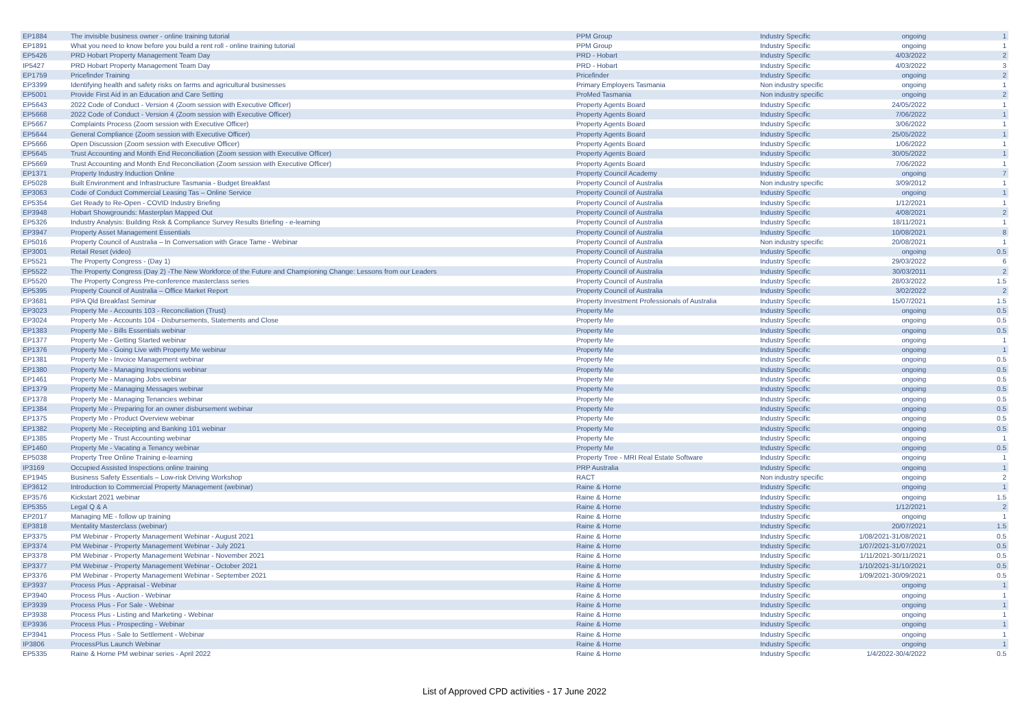| EP1884 | The invisible business owner - online training tutorial | PPM Group | Industry Specific | ongoing | 1 |
| EP1891 | What you need to know before you build a rent roll - online training tutorial | PPM Group | Industry Specific | ongoing | 1 |
| EP5426 | PRD Hobart Property Management Team Day | PRD - Hobart | Industry Specific | 4/03/2022 | 2 |
| IP5427 | PRD Hobart Property Management Team Day | PRD - Hobart | Industry Specific | 4/03/2022 | 3 |
| EP1759 | Pricefinder Training | Pricefinder | Industry Specific | ongoing | 2 |
| EP3399 | Identifying health and safety risks on farms and agricultural businesses | Primary Employers Tasmania | Non industry specific | ongoing | 1 |
| EP5001 | Provide First Aid in an Education and Care Setting | ProMed Tasmania | Non industry specific | ongoing | 2 |
| EP5643 | 2022 Code of Conduct - Version 4 (Zoom session with Executive Officer) | Property Agents Board | Industry Specific | 24/05/2022 | 1 |
| EP5668 | 2022 Code of Conduct - Version 4 (Zoom session with Executive Officer) | Property Agents Board | Industry Specific | 7/06/2022 | 1 |
| EP5667 | Complaints Process (Zoom session with Executive Officer) | Property Agents Board | Industry Specific | 3/06/2022 | 1 |
| EP5644 | General Compliance (Zoom session with Executive Officer) | Property Agents Board | Industry Specific | 25/05/2022 | 1 |
| EP5666 | Open Discussion (Zoom session with Executive Officer) | Property Agents Board | Industry Specific | 1/06/2022 | 1 |
| EP5645 | Trust Accounting and Month End Reconciliation (Zoom session with Executive Officer) | Property Agents Board | Industry Specific | 30/05/2022 | 1 |
| EP5669 | Trust Accounting and Month End Reconciliation (Zoom session with Executive Officer) | Property Agents Board | Industry Specific | 7/06/2022 | 1 |
| EP1371 | Property Industry Induction Online | Property Council Academy | Industry Specific | ongoing | 7 |
| EP5028 | Built Environment and Infrastructure Tasmania - Budget Breakfast | Property Council of Australia | Non industry specific | 3/09/2012 | 1 |
| EP3063 | Code of Conduct Commercial Leasing Tas – Online Service | Property Council of Australia | Industry Specific | ongoing | 1 |
| EP5354 | Get Ready to Re-Open - COVID Industry Briefing | Property Council of Australia | Industry Specific | 1/12/2021 | 1 |
| EP3948 | Hobart Showgrounds: Masterplan Mapped Out | Property Council of Australia | Industry Specific | 4/08/2021 | 2 |
| EP5326 | Industry Analysis: Building Risk & Compliance Survey Results Briefing - e-learning | Property Council of Australia | Industry Specific | 18/11/2021 | 1 |
| EP3947 | Property Asset Management Essentials | Property Council of Australia | Industry Specific | 10/08/2021 | 8 |
| EP5016 | Property Council of Australia – In Conversation with Grace Tame - Webinar | Property Council of Australia | Non industry specific | 20/08/2021 | 1 |
| EP3001 | Retail Reset (video) | Property Council of Australia | Industry Specific | ongoing | 0.5 |
| EP5521 | The Property Congress - (Day 1) | Property Council of Australia | Industry Specific | 29/03/2022 | 6 |
| EP5522 | The Property Congress (Day 2) -The New Workforce of the Future and Championing Change: Lessons from our Leaders | Property Council of Australia | Industry Specific | 30/03/2011 | 2 |
| EP5520 | The Property Congress Pre-conference masterclass series | Property Council of Australia | Industry Specific | 28/03/2022 | 1.5 |
| EP5395 | Property Council of Australia – Office Market Report | Property Council of Australia | Industry Specific | 3/02/2022 | 2 |
| EP3681 | PIPA Qld Breakfast Seminar | Property Investment Professionals of Australia | Industry Specific | 15/07/2021 | 1.5 |
| EP3023 | Property Me - Accounts 103 - Reconciliation (Trust) | Property Me | Industry Specific | ongoing | 0.5 |
| EP3024 | Property Me - Accounts 104 - Disbursements, Statements and Close | Property Me | Industry Specific | ongoing | 0.5 |
| EP1383 | Property Me - Bills Essentials webinar | Property Me | Industry Specific | ongoing | 0.5 |
| EP1377 | Property Me - Getting Started webinar | Property Me | Industry Specific | ongoing | 1 |
| EP1376 | Property Me - Going Live with Property Me webinar | Property Me | Industry Specific | ongoing | 1 |
| EP1381 | Property Me - Invoice Management webinar | Property Me | Industry Specific | ongoing | 0.5 |
| EP1380 | Property Me - Managing Inspections webinar | Property Me | Industry Specific | ongoing | 0.5 |
| EP1461 | Property Me - Managing Jobs webinar | Property Me | Industry Specific | ongoing | 0.5 |
| EP1379 | Property Me - Managing Messages webinar | Property Me | Industry Specific | ongoing | 0.5 |
| EP1378 | Property Me - Managing Tenancies webinar | Property Me | Industry Specific | ongoing | 0.5 |
| EP1384 | Property Me - Preparing for an owner disbursement webinar | Property Me | Industry Specific | ongoing | 0.5 |
| EP1375 | Property Me - Product Overview webinar | Property Me | Industry Specific | ongoing | 0.5 |
| EP1382 | Property Me - Receipting and Banking 101 webinar | Property Me | Industry Specific | ongoing | 0.5 |
| EP1385 | Property Me - Trust Accounting webinar | Property Me | Industry Specific | ongoing | 1 |
| EP1460 | Property Me - Vacating a Tenancy webinar | Property Me | Industry Specific | ongoing | 0.5 |
| EP5038 | Property Tree Online Training e-learning | Property Tree - MRI Real Estate Software | Industry Specific | ongoing | 1 |
| IP3169 | Occupied Assisted Inspections online training | PRP Australia | Industry Specific | ongoing | 1 |
| EP1945 | Business Safety Essentials – Low-risk Driving Workshop | RACT | Non industry specific | ongoing | 2 |
| EP3612 | Introduction to Commercial Property Management (webinar) | Raine & Horne | Industry Specific | ongoing | 1 |
| EP3576 | Kickstart 2021 webinar | Raine & Horne | Industry Specific | ongoing | 1.5 |
| EP5355 | Legal Q & A | Raine & Horne | Industry Specific | 1/12/2021 | 2 |
| EP2017 | Managing ME - follow up training | Raine & Horne | Industry Specific | ongoing | 1 |
| EP3818 | Mentality Masterclass (webinar) | Raine & Horne | Industry Specific | 20/07/2021 | 1.5 |
| EP3375 | PM Webinar - Property Management Webinar - August 2021 | Raine & Horne | Industry Specific | 1/08/2021-31/08/2021 | 0.5 |
| EP3374 | PM Webinar - Property Management Webinar - July 2021 | Raine & Horne | Industry Specific | 1/07/2021-31/07/2021 | 0.5 |
| EP3378 | PM Webinar - Property Management Webinar - November 2021 | Raine & Horne | Industry Specific | 1/11/2021-30/11/2021 | 0.5 |
| EP3377 | PM Webinar - Property Management Webinar - October 2021 | Raine & Horne | Industry Specific | 1/10/2021-31/10/2021 | 0.5 |
| EP3376 | PM Webinar - Property Management Webinar - September 2021 | Raine & Horne | Industry Specific | 1/09/2021-30/09/2021 | 0.5 |
| EP3937 | Process Plus - Appraisal - Webinar | Raine & Horne | Industry Specific | ongoing | 1 |
| EP3940 | Process Plus - Auction - Webinar | Raine & Horne | Industry Specific | ongoing | 1 |
| EP3939 | Process Plus - For Sale - Webinar | Raine & Horne | Industry Specific | ongoing | 1 |
| EP3938 | Process Plus - Listing and Marketing - Webinar | Raine & Horne | Industry Specific | ongoing | 1 |
| EP3936 | Process Plus - Prospecting - Webinar | Raine & Horne | Industry Specific | ongoing | 1 |
| EP3941 | Process Plus - Sale to Settlement - Webinar | Raine & Horne | Industry Specific | ongoing | 1 |
| IP3806 | ProcessPlus Launch Webinar | Raine & Horne | Industry Specific | ongoing | 1 |
| EP5335 | Raine & Horne PM webinar series - April 2022 | Raine & Horne | Industry Specific | 1/4/2022-30/4/2022 | 0.5 |
List of Approved CPD activities - 17 June 2022